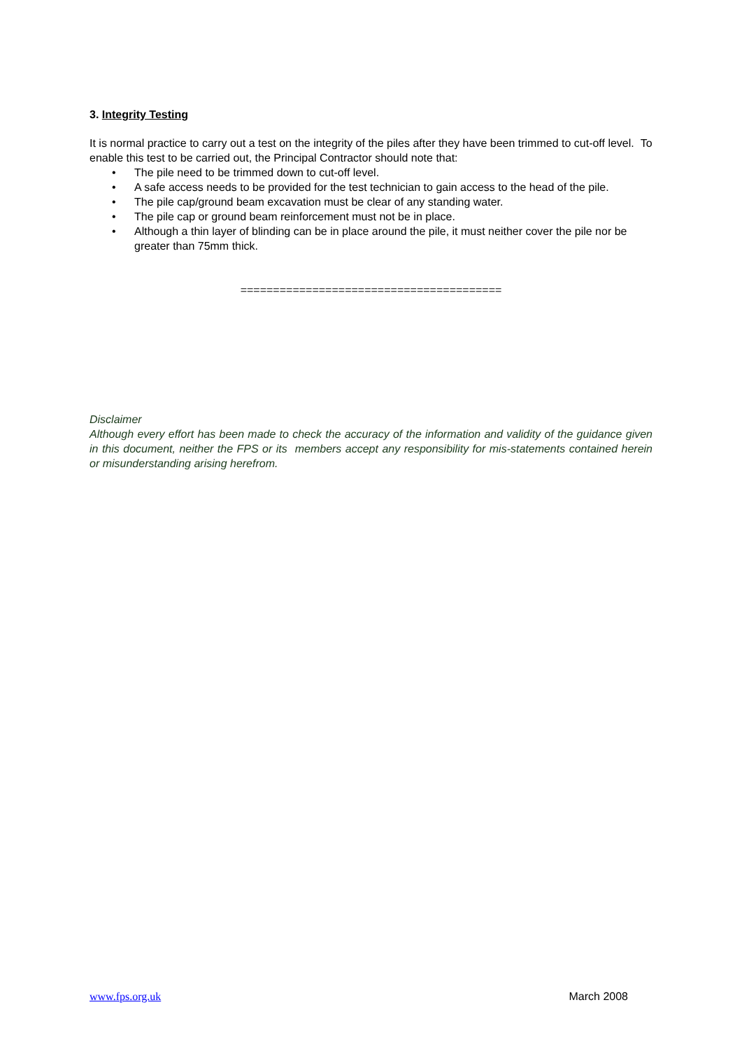3. Integrity Testing
It is normal practice to carry out a test on the integrity of the piles after they have been trimmed to cut-off level. To enable this test to be carried out, the Principal Contractor should note that:
• The pile need to be trimmed down to cut-off level.
• A safe access needs to be provided for the test technician to gain access to the head of the pile.
• The pile cap/ground beam excavation must be clear of any standing water.
• The pile cap or ground beam reinforcement must not be in place.
• Although a thin layer of blinding can be in place around the pile, it must neither cover the pile nor be greater than 75mm thick.
========================================
Disclaimer
Although every effort has been made to check the accuracy of the information and validity of the guidance given in this document, neither the FPS or its members accept any responsibility for mis-statements contained herein or misunderstanding arising herefrom.
www.fps.org.uk March 2008